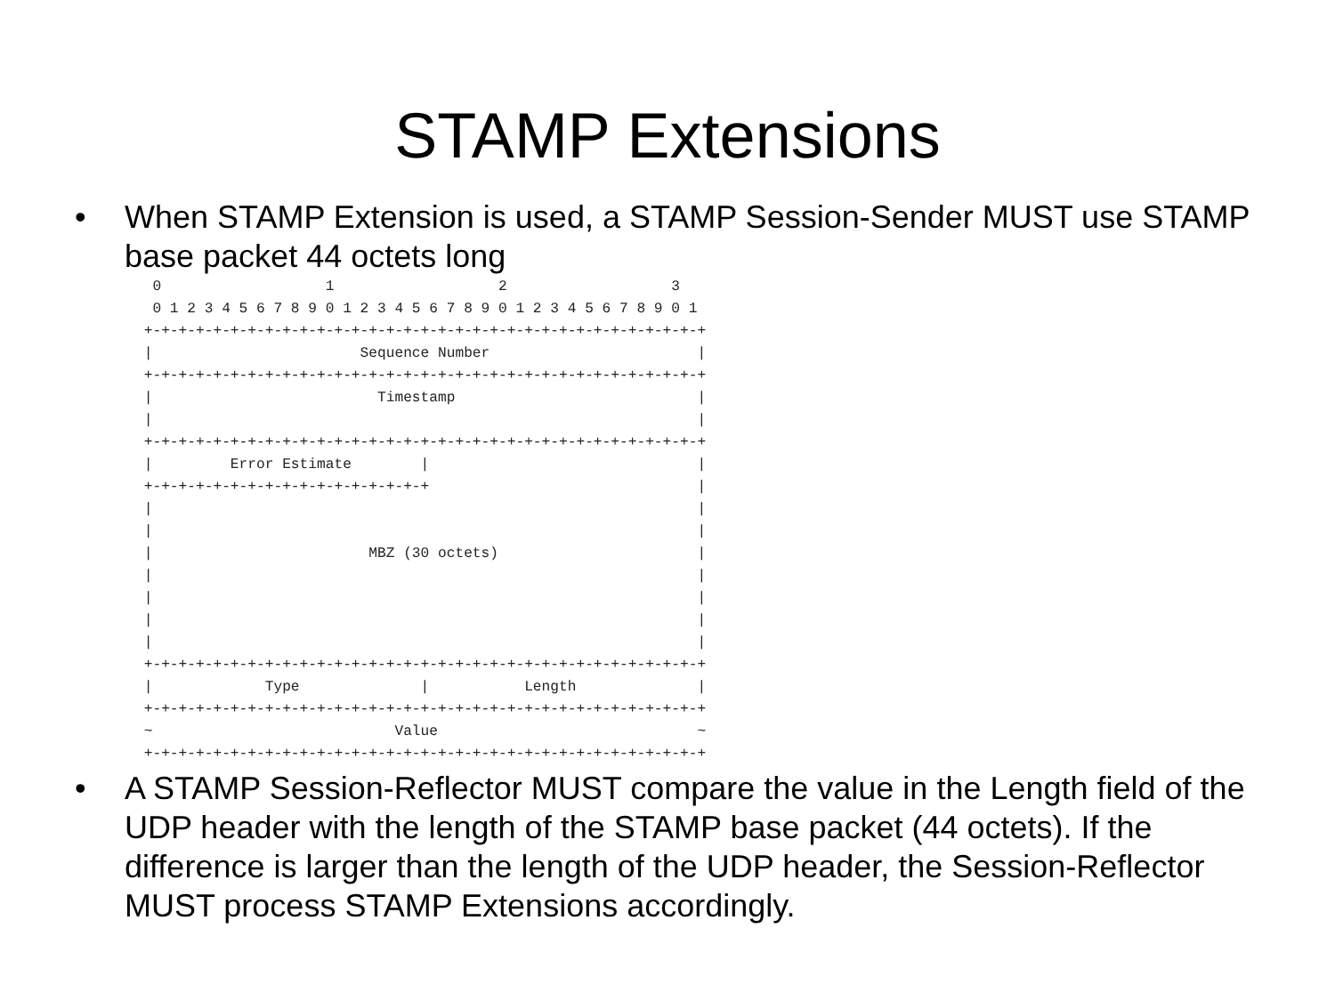STAMP Extensions
• When STAMP Extension is used, a STAMP Session-Sender MUST use STAMP base packet 44 octets long
  0                   1                   2                   3
  0 1 2 3 4 5 6 7 8 9 0 1 2 3 4 5 6 7 8 9 0 1 2 3 4 5 6 7 8 9 0 1
 +-+-+-+-+-+-+-+-+-+-+-+-+-+-+-+-+-+-+-+-+-+-+-+-+-+-+-+-+-+-+-+-+
 |                        Sequence Number                        |
 +-+-+-+-+-+-+-+-+-+-+-+-+-+-+-+-+-+-+-+-+-+-+-+-+-+-+-+-+-+-+-+-+
 |                          Timestamp                            |
 |                                                               |
 +-+-+-+-+-+-+-+-+-+-+-+-+-+-+-+-+-+-+-+-+-+-+-+-+-+-+-+-+-+-+-+-+
 |         Error Estimate        |                               |
 +-+-+-+-+-+-+-+-+-+-+-+-+-+-+-+-+                               |
 |                                                               |
 |                                                               |
 |                         MBZ (30 octets)                       |
 |                                                               |
 |                                                               |
 |                                                               |
 |                                                               |
 +-+-+-+-+-+-+-+-+-+-+-+-+-+-+-+-+-+-+-+-+-+-+-+-+-+-+-+-+-+-+-+-+
 |             Type              |           Length              |
 +-+-+-+-+-+-+-+-+-+-+-+-+-+-+-+-+-+-+-+-+-+-+-+-+-+-+-+-+-+-+-+-+
 ~                            Value                              ~
 +-+-+-+-+-+-+-+-+-+-+-+-+-+-+-+-+-+-+-+-+-+-+-+-+-+-+-+-+-+-+-+-+
• A STAMP Session-Reflector MUST compare the value in the Length field of the UDP header with the length of the STAMP base packet (44 octets). If the difference is larger than the length of the UDP header, the Session-Reflector MUST process STAMP Extensions accordingly.